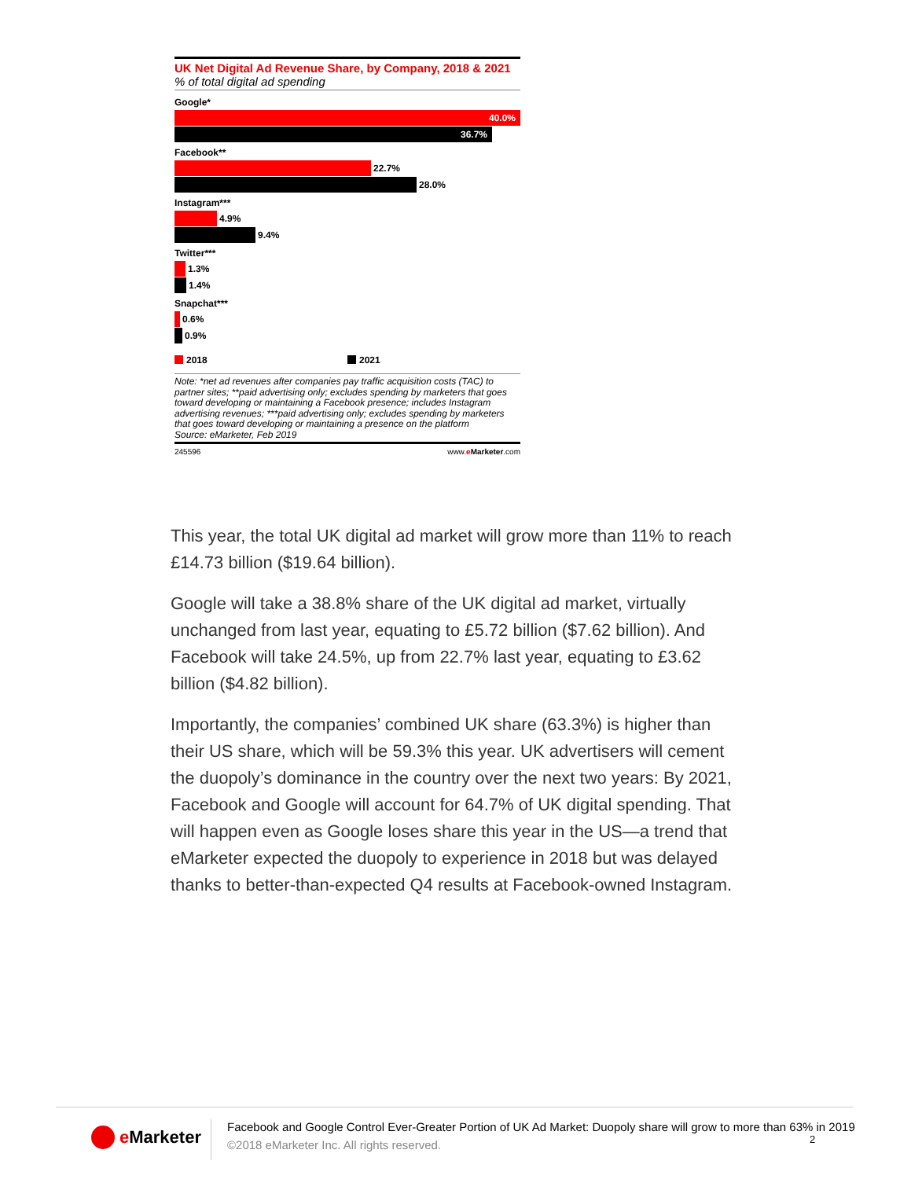UK Net Digital Ad Revenue Share, by Company, 2018 & 2021
% of total digital ad spending
Google*
40.0%
36.7%
Facebook**
22.7%
28.0%
Instagram***
4.9%
9.4%
Twitter***
1.3%
1.4%
Snapchat***
0.6%
0.9%
2018 2021
Note: *net ad revenues after companies pay traffic acquisition costs (TAC) to partner sites; **paid advertising only; excludes spending by marketers that goes toward developing or maintaining a Facebook presence; includes Instagram advertising revenues; ***paid advertising only; excludes spending by marketers that goes toward developing or maintaining a presence on the platform
Source: eMarketer, Feb 2019
245596 www.eMarketer.com
This year, the total UK digital ad market will grow more than 11% to reach £14.73 billion ($19.64 billion).
Google will take a 38.8% share of the UK digital ad market, virtually unchanged from last year, equating to £5.72 billion ($7.62 billion). And Facebook will take 24.5%, up from 22.7% last year, equating to £3.62 billion ($4.82 billion).
Importantly, the companies’ combined UK share (63.3%) is higher than their US share, which will be 59.3% this year. UK advertisers will cement the duopoly’s dominance in the country over the next two years: By 2021, Facebook and Google will account for 64.7% of UK digital spending. That will happen even as Google loses share this year in the US—a trend that eMarketer expected the duopoly to experience in 2018 but was delayed thanks to better-than-expected Q4 results at Facebook-owned Instagram.
e Marketer
Facebook and Google Control Ever-Greater Portion of UK Ad Market: Duopoly share will grow to more than 63% in 2019
©2018 eMarketer Inc. All rights reserved.
2